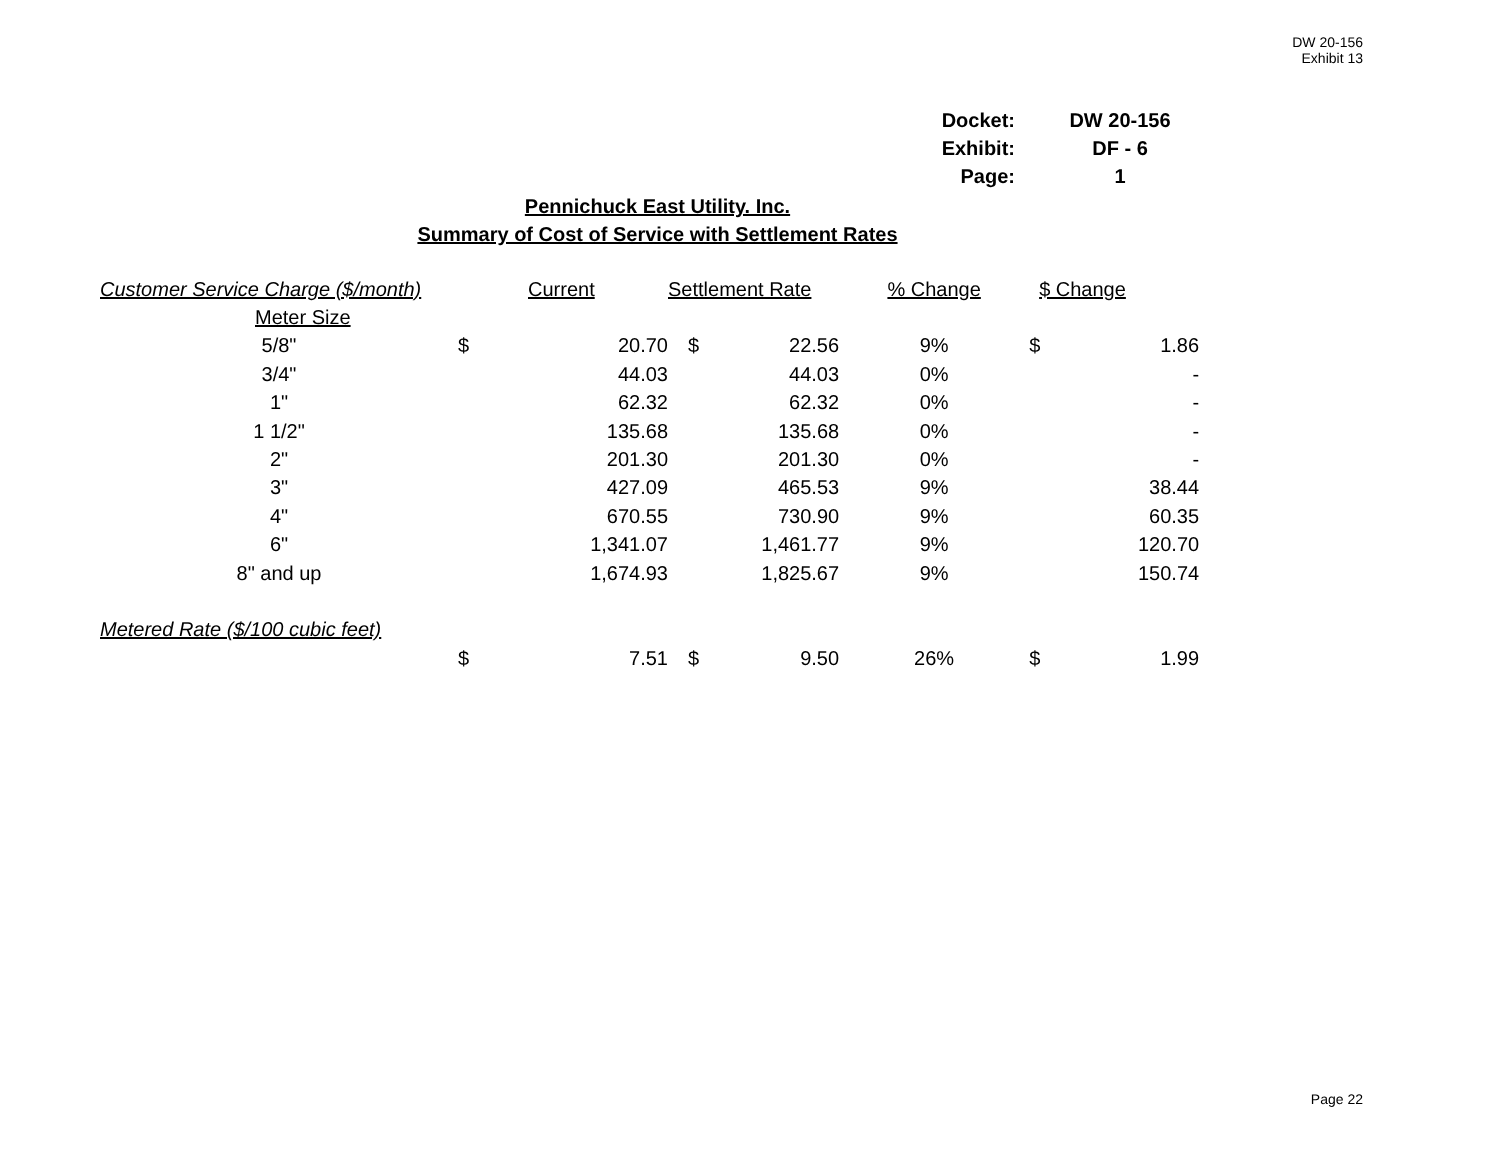DW 20-156
Exhibit 13
| Docket: | DW 20-156 |
| Exhibit: | DF - 6 |
| Page: | 1 |
Pennichuck East Utility. Inc.
Summary of Cost of Service with Settlement Rates
| Customer Service Charge ($/month) | | Current | Settlement Rate | | % Change | $ Change | |
| Meter Size | | | | | | | |
| 5/8" | $ | 20.70 | $ | 22.56 | 9% | $ | 1.86 |
| 3/4" | | 44.03 | | 44.03 | 0% | | - |
| 1" | | 62.32 | | 62.32 | 0% | | - |
| 1 1/2" | | 135.68 | | 135.68 | 0% | | - |
| 2" | | 201.30 | | 201.30 | 0% | | - |
| 3" | | 427.09 | | 465.53 | 9% | | 38.44 |
| 4" | | 670.55 | | 730.90 | 9% | | 60.35 |
| 6" | | 1,341.07 | | 1,461.77 | 9% | | 120.70 |
| 8" and up | | 1,674.93 | | 1,825.67 | 9% | | 150.74 |
| Metered Rate ($/100 cubic feet) | | | | | | | |
| | $ | 7.51 | $ | 9.50 | 26% | $ | 1.99 |
Page 22